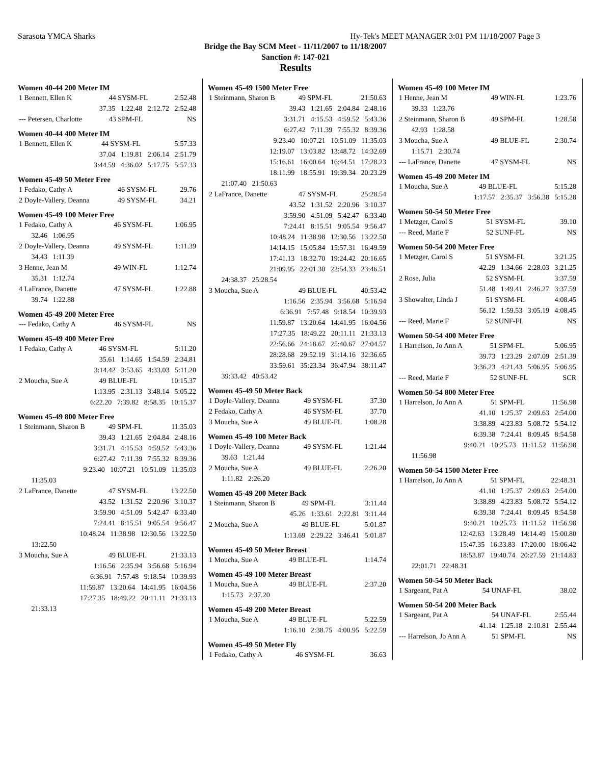Sarasota YMCA Sharks Hy-Tek's MEET MANAGER 3:01 PM 11/18/2007 Page 3
Bridge the Bay SCM Meet - 11/11/2007 to 11/18/2007
Sanction #: 147-021
Results
Women 40-44 200 Meter IM
| 1 Bennett, Ellen K | 44 SYSM-FL | 2:52.48 |
| 37.35 1:22.48 2:12.72 2:52.48 | | |
| --- Petersen, Charlotte | 43 SPM-FL | NS |
Women 40-44 400 Meter IM
| 1 Bennett, Ellen K | 44 SYSM-FL | 5:57.33 |
| 37.04 1:19.81 2:06.14 2:51.79 | | |
| 3:44.59 4:36.02 5:17.75 5:57.33 | | |
Women 45-49 50 Meter Free
| 1 Fedako, Cathy A | 46 SYSM-FL | 29.76 |
| 2 Doyle-Vallery, Deanna | 49 SYSM-FL | 34.21 |
Women 45-49 100 Meter Free
| 1 Fedako, Cathy A | 46 SYSM-FL | 1:06.95 |
| 32.46 1:06.95 | | |
| 2 Doyle-Vallery, Deanna | 49 SYSM-FL | 1:11.39 |
| 34.43 1:11.39 | | |
| 3 Henne, Jean M | 49 WIN-FL | 1:12.74 |
| 35.31 1:12.74 | | |
| 4 LaFrance, Danette | 47 SYSM-FL | 1:22.88 |
| 39.74 1:22.88 | | |
Women 45-49 200 Meter Free
| --- Fedako, Cathy A | 46 SYSM-FL | NS |
Women 45-49 400 Meter Free
| 1 Fedako, Cathy A | 46 SYSM-FL | 5:11.20 |
| 35.61 1:14.65 1:54.59 2:34.81 | | |
| 3:14.42 3:53.65 4:33.03 5:11.20 | | |
| 2 Moucha, Sue A | 49 BLUE-FL | 10:15.37 |
| 1:13.95 2:31.13 3:48.14 5:05.22 | | |
| 6:22.20 7:39.82 8:58.35 10:15.37 | | |
Women 45-49 800 Meter Free
| 1 Steinmann, Sharon B | 49 SPM-FL | 11:35.03 |
| 39.43 1:21.65 2:04.84 2:48.16 | | |
| 3:31.71 4:15.53 4:59.52 5:43.36 | | |
| 6:27.42 7:11.39 7:55.32 8:39.36 | | |
| 9:23.40 10:07.21 10:51.09 11:35.03 | | |
| 11:35.03 | | |
| 2 LaFrance, Danette | 47 SYSM-FL | 13:22.50 |
| 43.52 1:31.52 2:20.96 3:10.37 | | |
| 3:59.90 4:51.09 5:42.47 6:33.40 | | |
| 7:24.41 8:15.51 9:05.54 9:56.47 | | |
| 10:48.24 11:38.98 12:30.56 13:22.50 | | |
| 13:22.50 | | |
| 3 Moucha, Sue A | 49 BLUE-FL | 21:33.13 |
| 1:16.56 2:35.94 3:56.68 5:16.94 | | |
| 6:36.91 7:57.48 9:18.54 10:39.93 | | |
| 11:59.87 13:20.64 14:41.95 16:04.56 | | |
| 17:27.35 18:49.22 20:11.11 21:33.13 | | |
| 21:33.13 | | |
Women 45-49 1500 Meter Free
| 1 Steinmann, Sharon B | 49 SPM-FL | 21:50.63 |
| 39.43 1:21.65 2:04.84 2:48.16 | | |
| 3:31.71 4:15.53 4:59.52 5:43.36 | | |
| 6:27.42 7:11.39 7:55.32 8:39.36 | | |
| 9:23.40 10:07.21 10:51.09 11:35.03 | | |
| 12:19.07 13:03.82 13:48.72 14:32.69 | | |
| 15:16.61 16:00.64 16:44.51 17:28.23 | | |
| 18:11.99 18:55.91 19:39.34 20:23.29 | | |
| 21:07.40 21:50.63 | | |
| 2 LaFrance, Danette | 47 SYSM-FL | 25:28.54 |
| 43.52 1:31.52 2:20.96 3:10.37 | | |
| 3:59.90 4:51.09 5:42.47 6:33.40 | | |
| 7:24.41 8:15.51 9:05.54 9:56.47 | | |
| 10:48.24 11:38.98 12:30.56 13:22.50 | | |
| 14:14.15 15:05.84 15:57.31 16:49.59 | | |
| 17:41.13 18:32.70 19:24.42 20:16.65 | | |
| 21:09.95 22:01.30 22:54.33 23:46.51 | | |
| 24:38.37 25:28.54 | | |
| 3 Moucha, Sue A | 49 BLUE-FL | 40:53.42 |
| 1:16.56 2:35.94 3:56.68 5:16.94 | | |
| 6:36.91 7:57.48 9:18.54 10:39.93 | | |
| 11:59.87 13:20.64 14:41.95 16:04.56 | | |
| 17:27.35 18:49.22 20:11.11 21:33.13 | | |
| 22:56.66 24:18.67 25:40.67 27:04.57 | | |
| 28:28.68 29:52.19 31:14.16 32:36.65 | | |
| 33:59.61 35:23.34 36:47.94 38:11.47 | | |
| 39:33.42 40:53.42 | | |
Women 45-49 50 Meter Back
| 1 Doyle-Vallery, Deanna | 49 SYSM-FL | 37.30 |
| 2 Fedako, Cathy A | 46 SYSM-FL | 37.70 |
| 3 Moucha, Sue A | 49 BLUE-FL | 1:08.28 |
Women 45-49 100 Meter Back
| 1 Doyle-Vallery, Deanna | 49 SYSM-FL | 1:21.44 |
| 39.63 1:21.44 | | |
| 2 Moucha, Sue A | 49 BLUE-FL | 2:26.20 |
| 1:11.82 2:26.20 | | |
Women 45-49 200 Meter Back
| 1 Steinmann, Sharon B | 49 SPM-FL | 3:11.44 |
| 45.26 1:33.61 2:22.81 3:11.44 | | |
| 2 Moucha, Sue A | 49 BLUE-FL | 5:01.87 |
| 1:13.69 2:29.22 3:46.41 5:01.87 | | |
Women 45-49 50 Meter Breast
| 1 Moucha, Sue A | 49 BLUE-FL | 1:14.74 |
Women 45-49 100 Meter Breast
| 1 Moucha, Sue A | 49 BLUE-FL | 2:37.20 |
| 1:15.73 2:37.20 | | |
Women 45-49 200 Meter Breast
| 1 Moucha, Sue A | 49 BLUE-FL | 5:22.59 |
| 1:16.10 2:38.75 4:00.95 5:22.59 | | |
Women 45-49 50 Meter Fly
| 1 Fedako, Cathy A | 46 SYSM-FL | 36.63 |
Women 45-49 100 Meter IM
| 1 Henne, Jean M | 49 WIN-FL | 1:23.76 |
| 39.33 1:23.76 | | |
| 2 Steinmann, Sharon B | 49 SPM-FL | 1:28.58 |
| 42.93 1:28.58 | | |
| 3 Moucha, Sue A | 49 BLUE-FL | 2:30.74 |
| 1:15.71 2:30.74 | | |
| --- LaFrance, Danette | 47 SYSM-FL | NS |
Women 45-49 200 Meter IM
| 1 Moucha, Sue A | 49 BLUE-FL | 5:15.28 |
| 1:17.57 2:35.37 3:56.38 5:15.28 | | |
Women 50-54 50 Meter Free
| 1 Metzger, Carol S | 51 SYSM-FL | 39.10 |
| --- Reed, Marie F | 52 SUNF-FL | NS |
Women 50-54 200 Meter Free
| 1 Metzger, Carol S | 51 SYSM-FL | 3:21.25 |
| 42.29 1:34.66 2:28.03 3:21.25 | | |
| 2 Rose, Julia | 52 SYSM-FL | 3:37.59 |
| 51.48 1:49.41 2:46.27 3:37.59 | | |
| 3 Showalter, Linda J | 51 SYSM-FL | 4:08.45 |
| 56.12 1:59.53 3:05.19 4:08.45 | | |
| --- Reed, Marie F | 52 SUNF-FL | NS |
Women 50-54 400 Meter Free
| 1 Harrelson, Jo Ann A | 51 SPM-FL | 5:06.95 |
| 39.73 1:23.29 2:07.09 2:51.39 | | |
| 3:36.23 4:21.43 5:06.95 5:06.95 | | |
| --- Reed, Marie F | 52 SUNF-FL | SCR |
Women 50-54 800 Meter Free
| 1 Harrelson, Jo Ann A | 51 SPM-FL | 11:56.98 |
| 41.10 1:25.37 2:09.63 2:54.00 | | |
| 3:38.89 4:23.83 5:08.72 5:54.12 | | |
| 6:39.38 7:24.41 8:09.45 8:54.58 | | |
| 9:40.21 10:25.73 11:11.52 11:56.98 | | |
| 11:56.98 | | |
Women 50-54 1500 Meter Free
| 1 Harrelson, Jo Ann A | 51 SPM-FL | 22:48.31 |
| 41.10 1:25.37 2:09.63 2:54.00 | | |
| 3:38.89 4:23.83 5:08.72 5:54.12 | | |
| 6:39.38 7:24.41 8:09.45 8:54.58 | | |
| 9:40.21 10:25.73 11:11.52 11:56.98 | | |
| 12:42.63 13:28.49 14:14.49 15:00.80 | | |
| 15:47.35 16:33.83 17:20.00 18:06.42 | | |
| 18:53.87 19:40.74 20:27.59 21:14.83 | | |
| 22:01.71 22:48.31 | | |
Women 50-54 50 Meter Back
| 1 Sargeant, Pat A | 54 UNAF-FL | 38.02 |
Women 50-54 200 Meter Back
| 1 Sargeant, Pat A | 54 UNAF-FL | 2:55.44 |
| 41.14 1:25.18 2:10.81 2:55.44 | | |
| --- Harrelson, Jo Ann A | 51 SPM-FL | NS |